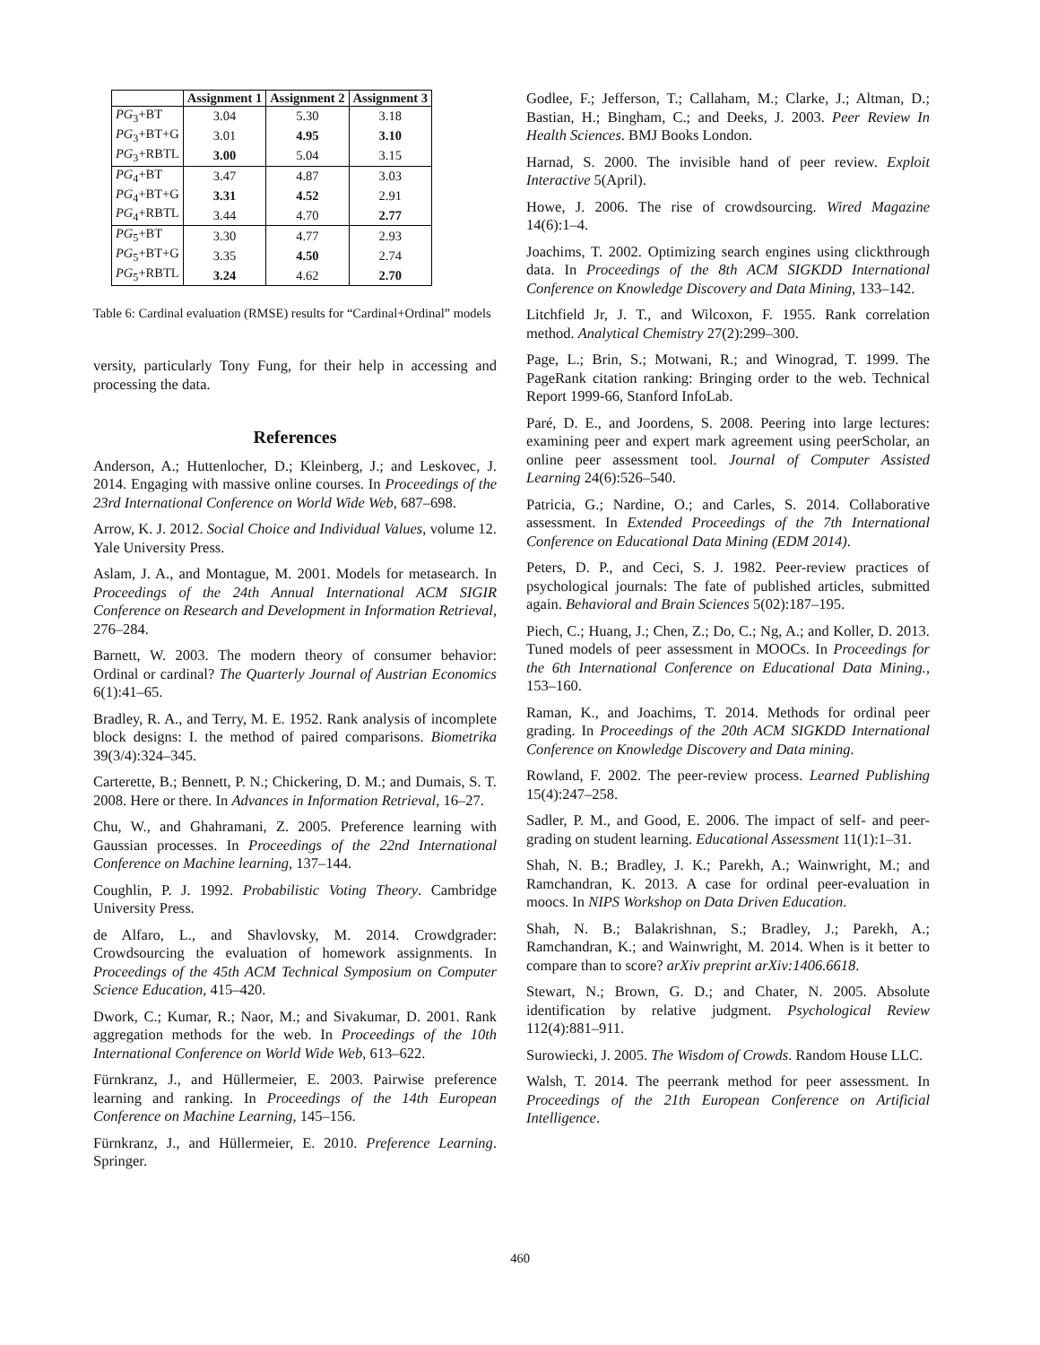| | Assignment 1 | Assignment 2 | Assignment 3 |
| --- | --- | --- | --- |
| PG<sub>3</sub>+BT | 3.04 | 5.30 | 3.18 |
| PG<sub>3</sub>+BT+G | 3.01 | 4.95 | 3.10 |
| PG<sub>3</sub>+RBTL | 3.00 | 5.04 | 3.15 |
| PG<sub>4</sub>+BT | 3.47 | 4.87 | 3.03 |
| PG<sub>4</sub>+BT+G | 3.31 | 4.52 | 2.91 |
| PG<sub>4</sub>+RBTL | 3.44 | 4.70 | 2.77 |
| PG<sub>5</sub>+BT | 3.30 | 4.77 | 2.93 |
| PG<sub>5</sub>+BT+G | 3.35 | 4.50 | 2.74 |
| PG<sub>5</sub>+RBTL | 3.24 | 4.62 | 2.70 |
Table 6: Cardinal evaluation (RMSE) results for “Cardinal+Ordinal” models
versity, particularly Tony Fung, for their help in accessing and processing the data.
References
Anderson, A.; Huttenlocher, D.; Kleinberg, J.; and Leskovec, J. 2014. Engaging with massive online courses. In Proceedings of the 23rd International Conference on World Wide Web, 687–698.
Arrow, K. J. 2012. Social Choice and Individual Values, volume 12. Yale University Press.
Aslam, J. A., and Montague, M. 2001. Models for metasearch. In Proceedings of the 24th Annual International ACM SIGIR Conference on Research and Development in Information Retrieval, 276–284.
Barnett, W. 2003. The modern theory of consumer behavior: Ordinal or cardinal? The Quarterly Journal of Austrian Economics 6(1):41–65.
Bradley, R. A., and Terry, M. E. 1952. Rank analysis of incomplete block designs: I. the method of paired comparisons. Biometrika 39(3/4):324–345.
Carterette, B.; Bennett, P. N.; Chickering, D. M.; and Dumais, S. T. 2008. Here or there. In Advances in Information Retrieval, 16–27.
Chu, W., and Ghahramani, Z. 2005. Preference learning with Gaussian processes. In Proceedings of the 22nd International Conference on Machine learning, 137–144.
Coughlin, P. J. 1992. Probabilistic Voting Theory. Cambridge University Press.
de Alfaro, L., and Shavlovsky, M. 2014. Crowdgrader: Crowdsourcing the evaluation of homework assignments. In Proceedings of the 45th ACM Technical Symposium on Computer Science Education, 415–420.
Dwork, C.; Kumar, R.; Naor, M.; and Sivakumar, D. 2001. Rank aggregation methods for the web. In Proceedings of the 10th International Conference on World Wide Web, 613–622.
Fürnkranz, J., and Hüllermeier, E. 2003. Pairwise preference learning and ranking. In Proceedings of the 14th European Conference on Machine Learning, 145–156.
Fürnkranz, J., and Hüllermeier, E. 2010. Preference Learning. Springer.
Godlee, F.; Jefferson, T.; Callaham, M.; Clarke, J.; Altman, D.; Bastian, H.; Bingham, C.; and Deeks, J. 2003. Peer Review In Health Sciences. BMJ Books London.
Harnad, S. 2000. The invisible hand of peer review. Exploit Interactive 5(April).
Howe, J. 2006. The rise of crowdsourcing. Wired Magazine 14(6):1–4.
Joachims, T. 2002. Optimizing search engines using clickthrough data. In Proceedings of the 8th ACM SIGKDD International Conference on Knowledge Discovery and Data Mining, 133–142.
Litchfield Jr, J. T., and Wilcoxon, F. 1955. Rank correlation method. Analytical Chemistry 27(2):299–300.
Page, L.; Brin, S.; Motwani, R.; and Winograd, T. 1999. The PageRank citation ranking: Bringing order to the web. Technical Report 1999-66, Stanford InfoLab.
Paré, D. E., and Joordens, S. 2008. Peering into large lectures: examining peer and expert mark agreement using peerScholar, an online peer assessment tool. Journal of Computer Assisted Learning 24(6):526–540.
Patricia, G.; Nardine, O.; and Carles, S. 2014. Collaborative assessment. In Extended Proceedings of the 7th International Conference on Educational Data Mining (EDM 2014).
Peters, D. P., and Ceci, S. J. 1982. Peer-review practices of psychological journals: The fate of published articles, submitted again. Behavioral and Brain Sciences 5(02):187–195.
Piech, C.; Huang, J.; Chen, Z.; Do, C.; Ng, A.; and Koller, D. 2013. Tuned models of peer assessment in MOOCs. In Proceedings for the 6th International Conference on Educational Data Mining., 153–160.
Raman, K., and Joachims, T. 2014. Methods for ordinal peer grading. In Proceedings of the 20th ACM SIGKDD International Conference on Knowledge Discovery and Data mining.
Rowland, F. 2002. The peer-review process. Learned Publishing 15(4):247–258.
Sadler, P. M., and Good, E. 2006. The impact of self- and peer-grading on student learning. Educational Assessment 11(1):1–31.
Shah, N. B.; Bradley, J. K.; Parekh, A.; Wainwright, M.; and Ramchandran, K. 2013. A case for ordinal peer-evaluation in moocs. In NIPS Workshop on Data Driven Education.
Shah, N. B.; Balakrishnan, S.; Bradley, J.; Parekh, A.; Ramchandran, K.; and Wainwright, M. 2014. When is it better to compare than to score? arXiv preprint arXiv:1406.6618.
Stewart, N.; Brown, G. D.; and Chater, N. 2005. Absolute identification by relative judgment. Psychological Review 112(4):881–911.
Surowiecki, J. 2005. The Wisdom of Crowds. Random House LLC.
Walsh, T. 2014. The peerrank method for peer assessment. In Proceedings of the 21th European Conference on Artificial Intelligence.
460